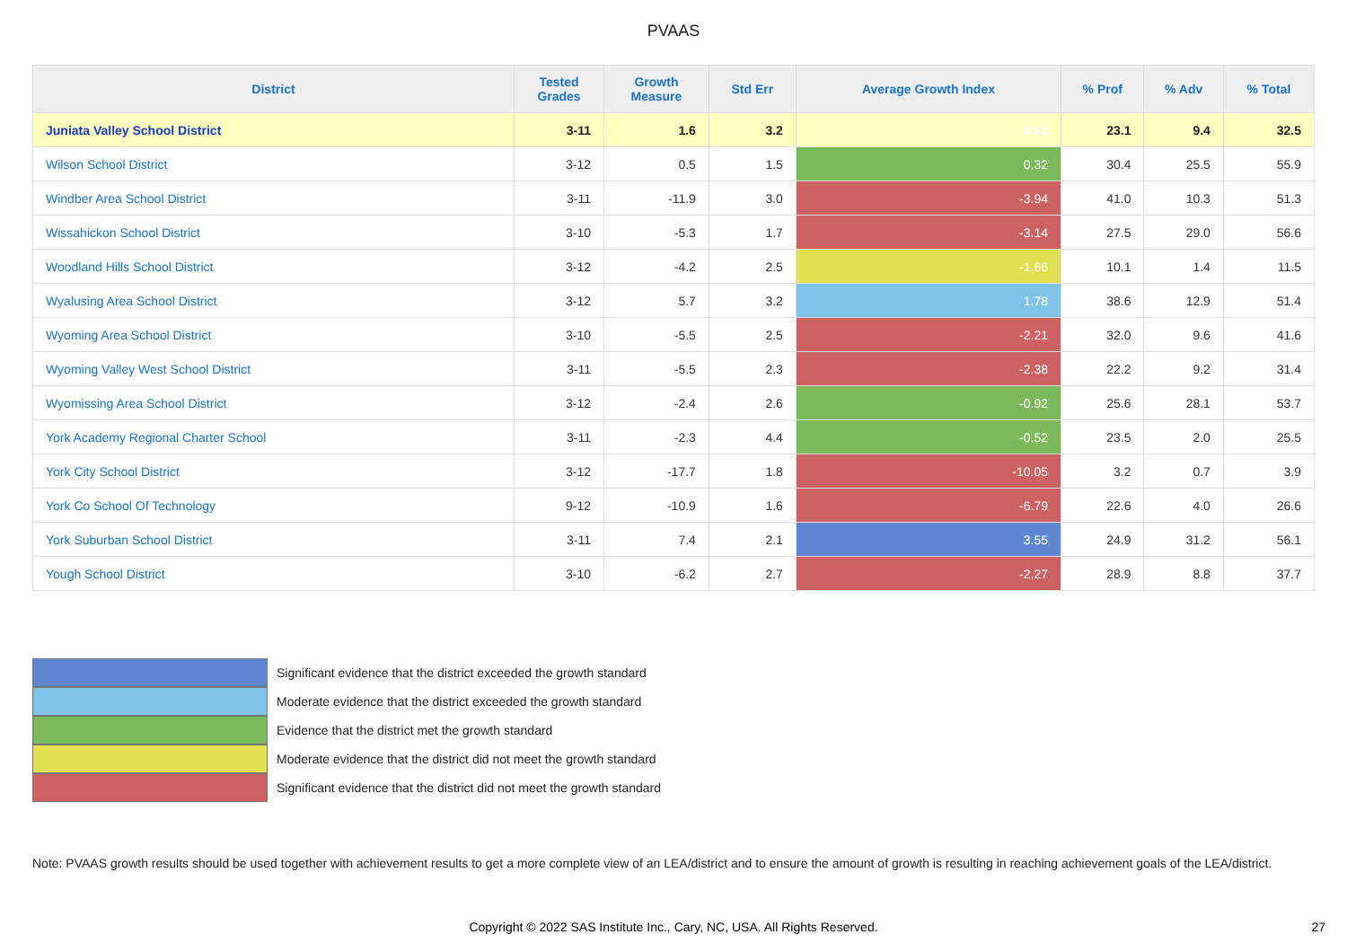PVAAS
| District | Tested Grades | Growth Measure | Std Err | Average Growth Index | % Prof | % Adv | % Total |
| --- | --- | --- | --- | --- | --- | --- | --- |
| Juniata Valley School District | 3-11 | 1.6 | 3.2 | 0.51 | 23.1 | 9.4 | 32.5 |
| Wilson School District | 3-12 | 0.5 | 1.5 | 0.32 | 30.4 | 25.5 | 55.9 |
| Windber Area School District | 3-11 | -11.9 | 3.0 | -3.94 | 41.0 | 10.3 | 51.3 |
| Wissahickon School District | 3-10 | -5.3 | 1.7 | -3.14 | 27.5 | 29.0 | 56.6 |
| Woodland Hills School District | 3-12 | -4.2 | 2.5 | -1.66 | 10.1 | 1.4 | 11.5 |
| Wyalusing Area School District | 3-12 | 5.7 | 3.2 | 1.78 | 38.6 | 12.9 | 51.4 |
| Wyoming Area School District | 3-10 | -5.5 | 2.5 | -2.21 | 32.0 | 9.6 | 41.6 |
| Wyoming Valley West School District | 3-11 | -5.5 | 2.3 | -2.38 | 22.2 | 9.2 | 31.4 |
| Wyomissing Area School District | 3-12 | -2.4 | 2.6 | -0.92 | 25.6 | 28.1 | 53.7 |
| York Academy Regional Charter School | 3-11 | -2.3 | 4.4 | -0.52 | 23.5 | 2.0 | 25.5 |
| York City School District | 3-12 | -17.7 | 1.8 | -10.05 | 3.2 | 0.7 | 3.9 |
| York Co School Of Technology | 9-12 | -10.9 | 1.6 | -6.79 | 22.6 | 4.0 | 26.6 |
| York Suburban School District | 3-11 | 7.4 | 2.1 | 3.55 | 24.9 | 31.2 | 56.1 |
| Yough School District | 3-10 | -6.2 | 2.7 | -2.27 | 28.9 | 8.8 | 37.7 |
Significant evidence that the district exceeded the growth standard
Moderate evidence that the district exceeded the growth standard
Evidence that the district met the growth standard
Moderate evidence that the district did not meet the growth standard
Significant evidence that the district did not meet the growth standard
Note: PVAAS growth results should be used together with achievement results to get a more complete view of an LEA/district and to ensure the amount of growth is resulting in reaching achievement goals of the LEA/district.
Copyright © 2022 SAS Institute Inc., Cary, NC, USA. All Rights Reserved.
27